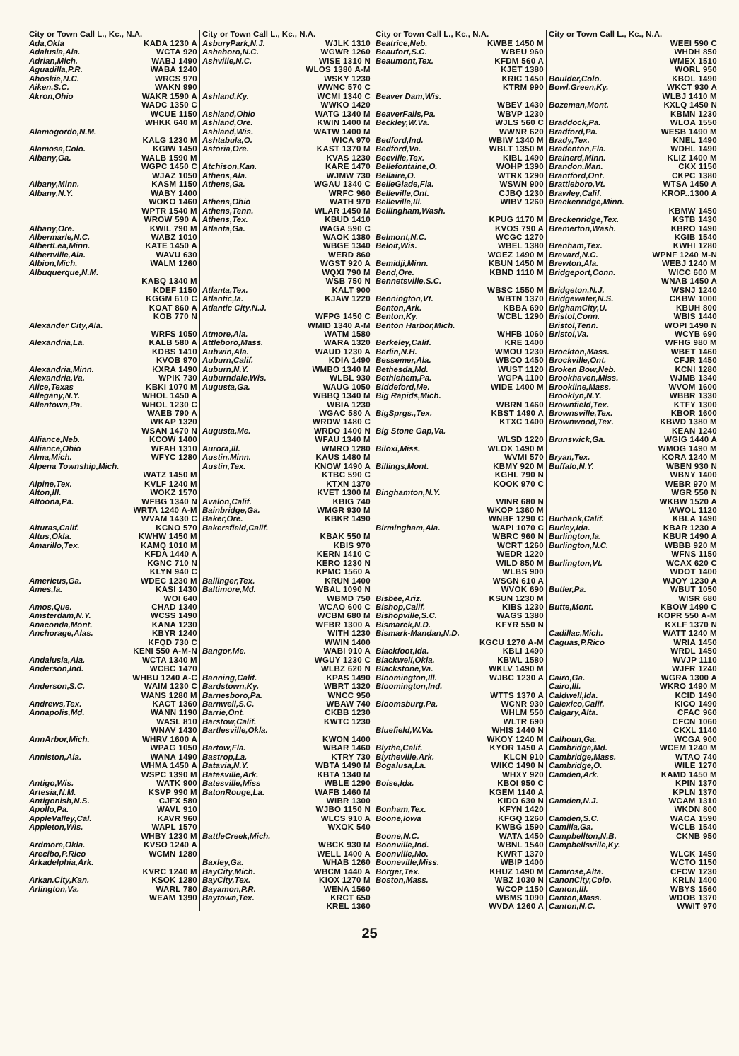City or Town Call L., Kc., N.A.
Ada,Okla KADA 1230 A
Adalusia,Ala. WCTA 920
Adrian,Mich. WABJ 1490
Aguadilla,P.R. WABA 1240
Ahoskie,N.C. WRCS 970
Aiken,S.C. WAKN 990
Akron,Ohio WAKR 1590 A
WADC 1350 C
WCUE 1150
WHKK 640 M
Alamogordo,N.M.
KALG 1230 M
Alamosa,Colo. KGIW 1450
Albany,Ga. WALB 1590 M
WGPC 1450 C
WJAZ 1050
Albany,Minn. KASM 1150
Albany,N.Y. WABY 1400
WOKO 1460
WPTR 1540 M
WROW 590 A
Albany,Ore. KWIL 790 M
Albermarle,N.C. WABZ 1010
AlbertLea,Minn. KATE 1450 A
Albertville,Ala. WAVU 630
Albion,Mich. WALM 1260
Albuquerque,N.M.
KABQ 1340 M
KDEF 1150
KGGM 610 C
KOAT 860 A
KOB 770 N
Alexander City,Ala.
WRFS 1050
Alexandria,La. KALB 580 A
KDBS 1410
KVOB 970
Alexandria,Minn. KXRA 1490
Alexandria,Va. WPIK 730
Alice,Texas KBKI 1070 M
Allegany,N.Y. WHOL 1450 A
Allentown,Pa. WHOL 1230 C
WAEB 790 A
WKAP 1320
WSAN 1470 N
Alliance,Neb. KCOW 1400
Alliance,Ohio WFAH 1310
Alma,Mich. WFYC 1280
Alpena Township,Mich.
WATZ 1450 M
Alpine,Tex. KVLF 1240 M
Alton,Ill. WOKZ 1570
Altoona,Pa. WFBG 1340 N
WRTA 1240 A-M
WVAM 1430 C
Alturas,Calif. KCNO 570
Altus,Okla. KWHW 1450 M
Amarillo,Tex. KAMQ 1010 M
KFDA 1440 A
KGNC 710 N
KLYN 940 C
Americus,Ga. WDEC 1230 M
Ames,Ia. KASI 1430
WOI 640
Amos,Que. CHAD 1340
Amsterdam,N.Y. WCSS 1490
Anaconda,Mont. KANA 1230
Anchorage,Alas. KBYR 1240
KFQD 730 C
KENI 550 A-M-N
Andalusia,Ala. WCTA 1340 M
Anderson,Ind. WCBC 1470
WHBU 1240 A-C
Anderson,S.C. WAIM 1230 C
WANS 1280 M
Andrews,Tex. KACT 1360
Annapolis,Md. WANN 1190
WASL 810
WNAV 1430
AnnArbor,Mich. WHRV 1600 A
WPAG 1050
Anniston,Ala. WANA 1490
WHMA 1450 A
WSPC 1390 M
Antigo,Wis. WATK 900
Artesia,N.M. KSVP 990 M
Antigonish,N.S. CJFX 580
Apollo,Pa. WAVL 910
AppleValley,Cal. KAVR 960
Appleton,Wis. WAPL 1570
WHBY 1230 M
Ardmore,Okla. KVSO 1240 A
Arecibo,P.Rico WCMN 1280
Arkadelphia,Ark.
KVRC 1240 M
Arkan.City,Kan. KSOK 1280
Arlington,Va. WARL 780
WEAM 1390
City or Town Call L., Kc., N.A.
AsburyPark,N.J. WJLK 1310
Asheboro,N.C. WGWR 1260
Ashville,N.C. WISE 1310 N
WLOS 1380 A-M
WSKY 1230
WWNC 570 C
Ashland,Ky. WCMI 1340 C
WWKO 1420
Ashland,Ohio WATG 1340 M
Ashland,Ore. KWIN 1400 M
Ashland,Wis. WATW 1400 M
Ashtabula,O. WICA 970
Astoria,Ore. KAST 1370 M
KVAS 1230
Atchison,Kan. KARE 1470
Athens,Ala. WJMW 730
Athens,Ga. WGAU 1340 C
WRFC 960
Athens,Ohio WATH 970
Athens,Tenn. WLAR 1450 M
Athens,Tex. KBUD 1410
Atlanta,Ga. WAGA 590 C
WAOK 1380
WBGE 1340
WERD 860
WGST 920 A
WQXI 790 M
WSB 750 N
Atlanta,Tex. KALT 900
Atlantic,Ia. KJAW 1220
Atlantic City,N.J.
WFPG 1450 C
WMID 1340 A-M
Atmore,Ala. WATM 1580
Attleboro,Mass. WARA 1320
Aubwin,Ala. WAUD 1230 A
Auburn,Calif. KDIA 1490
Auburn,N.Y. WMBO 1340 M
Auburndale,Wis. WLBL 930
Augusta,Ga. WAUG 1050
WBBQ 1340 M
WBIA 1230
WGAC 580 A
WRDW 1480 C
Augusta,Me. WRDO 1400 N
WFAU 1340 M
Aurora,Ill. WMRO 1280
Austin,Minn. KAUS 1480 M
Austin,Tex. KNOW 1490 A
KTBC 590 C
KTXN 1370
KVET 1300 M
Avalon,Calif. KBIG 740
Bainbridge,Ga. WMGR 930 M
Baker,Ore. KBKR 1490
Bakersfield,Calif.
KBAK 550 M
KBIS 970
KERN 1410 C
KERO 1230 N
KPMC 1560 A
Ballinger,Tex. KRUN 1400
Baltimore,Md. WBAL 1090 N
WBMD 750
WCAO 600 C
WCBM 680 M
WFBR 1300 A
WITH 1230
WWIN 1400
Bangor,Me. WABI 910 A
WGUY 1230 C
WLBZ 620 N
Banning,Calif. KPAS 1490
Bardstown,Ky. WBRT 1320
Barnesboro,Pa. WNCC 950
Barnwell,S.C. WBAW 740
Barrie,Ont. CKBB 1230
Barstow,Calif. KWTC 1230
Bartlesville,Okla.
KWON 1400
Bartow,Fla. WBAR 1460
Bastrop,La. KTRY 730
Batavia,N.Y. WBTA 1490 M
Batesville,Ark. KBTA 1340 M
Batesville,Miss WBLE 1290
BatonRouge,La. WAFB 1460 M
WIBR 1300
WJBO 1150 N
WLCS 910 A
WXOK 540
BattleCreek,Mich.
WBCK 930 M
WELL 1400 A
Baxley,Ga. WHAB 1260
BayCity,Mich. WBCM 1440 A
BayCity,Tex. KIOX 1270 M
Bayamon,P.R. WENA 1560
Baytown,Tex. KRCT 650
KREL 1360
City or Town Call L., Kc., N.A.
Beatrice,Neb. KWBE 1450 M
Beaufort,S.C. WBEU 960
Beaumont,Tex. KFDM 560 A
KJET 1380
KRIC 1450
KTRM 990
Beaver Dam,Wis.
WBEV 1430
BeaverFalls,Pa. WBVP 1230
Beckley,W.Va. WJLS 560 C
WWNR 620
Bedford,Ind. WBIW 1340 M
Bedford,Va. WBLT 1350 M
Beeville,Tex. KIBL 1490
Bellefontaine,O. WOHP 1390
Bellaire,O. WTRX 1290
BelleGlade,Fla. WSWN 900
Belleville,Ont. CJBQ 1230
Belleville,Ill. WIBV 1260
Bellingham,Wash.
KPUG 1170 M
KVOS 790 A
Belmont,N.C. WCGC 1270
Beloit,Wis. WBEL 1380
WGEZ 1490 M
Bemidji,Minn. KBUN 1450 M
Bend,Ore. KBND 1110 M
Bennetsville,S.C.
WBSC 1550 M
Bennington,Vt. WBTN 1370
Benton,Ark. KBBA 690
Benton,Ky. WCBL 1290
Benton Harbor,Mich.
WHFB 1060
Berkeley,Calif. KRE 1400
Berlin,N.H. WMOU 1230
Bessemer,Ala. WBCO 1450
Bethesda,Md. WUST 1120
Bethlehem,Pa. WGPA 1100
Biddeford,Me. WIDE 1400 M
Big Rapids,Mich.
WBRN 1460
BigSprgs.,Tex. KBST 1490 A
KTXC 1400
Big Stone Gap,Va.
WLSD 1220
Biloxi,Miss. WLOX 1490 M
WVMI 570
Billings,Mont. KBMY 920 M
KGHL 790 N
KOOK 970 C
Binghamton,N.Y.
WINR 680 N
WKOP 1360 M
WNBF 1290 C
Birmingham,Ala. WAPI 1070 C
WBRC 960 N
WCRT 1260
WEDR 1220
WILD 850 M
WLBS 900
WSGN 610 A
WVOK 690
Bisbee,Ariz. KSUN 1230 M
Bishop,Calif. KIBS 1230
Bishopville,S.C. WAGS 1380
Bismarck,N.D. KFYR 550 N
Bismark-Mandan,N.D.
KGCU 1270 A-M
Blackfoot,Ida. KBLI 1490
Blackwell,Okla. KBWL 1580
Blackstone,Va. WKLV 1490 M
Bloomington,Ill. WJBC 1230 A
Bloomington,Ind.
WTTS 1370 A
Bloomsburg,Pa. WCNR 930
WHLM 550
WLTR 690
Bluefield,W.Va. WHIS 1440 N
WKOY 1240 M
Blythe,Calif. KYOR 1450 A
Blytheville,Ark. KLCN 910
Bogalusa,La. WIKC 1490 N
WHXY 920
Boise,Ida. KBOI 950 C
KGEM 1140 A
KIDO 630 N
Bonham,Tex. KFYN 1420
Boone,Iowa KFGQ 1260
KWBG 1590
Boone,N.C. WATA 1450
Boonville,Ind. WBNL 1540
Boonville,Mo. KWRT 1370
Booneville,Miss. WBIP 1400
Borger,Tex. KHUZ 1490 M
Boston,Mass. WBZ 1030 N
WCOP 1150
WBMS 1090
WVDA 1260 A
City or Town Call L., Kc., N.A.
WEEI 590 C
WHDH 850
WMEX 1510
WORL 950
Boulder,Colo. KBOL 1490
Bowl.Green,Ky. WKCT 930 A
WLBJ 1410 M
Bozeman,Mont. KXLQ 1450 N
KBMN 1230
Braddock,Pa. WLOA 1550
Bradford,Pa. WESB 1490 M
Brady,Tex. KNEL 1490
Bradenton,Fla. WDHL 1490
Brainerd,Minn. KLIZ 1400 M
Brandon,Man. CKX 1150
Brantford,Ont. CKPC 1380
Brattleboro,Vt. WTSA 1450 A
Brawley,Calif. KROP..1300 A
Breckenridge,Minn.
KBMW 1450
Breckenridge,Tex. KSTB 1430
Bremerton,Wash. KBRO 1490
KGIB 1540
Brenham,Tex. KWHI 1280
Brevard,N.C. WPNF 1240 M-N
Brewton,Ala. WEBJ 1240 M
Bridgeport,Conn. WICC 600 M
WNAB 1450 A
Bridgeton,N.J. WSNJ 1240
Bridgewater,N.S. CKBW 1000
BrighamCity,U. KBUH 800
Bristol,Conn. WBIS 1440
Bristol,Tenn. WOPI 1490 N
Bristol,Va. WCYB 690
WFHG 980 M
Brockton,Mass. WBET 1460
Brockville,Ont. CFJR 1450
Broken Bow,Neb. KCNI 1280
Brookhaven,Miss. WJMB 1340
Brookline,Mass. WVOM 1600
Brooklyn,N.Y. WBBR 1330
Brownfield,Tex. KTFY 1300
Brownsville,Tex. KBOR 1600
Brownwood,Tex. KBWD 1380 M
KEAN 1240
Brunswick,Ga. WGIG 1440 A
WMOG 1490 M
Bryan,Tex. KORA 1240 M
Buffalo,N.Y. WBEN 930 N
WBNY 1400
WEBR 970 M
WGR 550 N
WKBW 1520 A
WWOL 1120
Burbank,Calif. KBLA 1490
Burley,Ida. KBAR 1230 A
Burlington,Ia. KBUR 1490 A
Burlington,N.C. WBBB 920 M
WFNS 1150
Burlington,Vt. WCAX 620 C
WDOT 1400
WJOY 1230 A
Butler,Pa. WBUT 1050
WISR 680
Butte,Mont. KBOW 1490 C
KOPR 550 A-M
KXLF 1370 N
Cadillac,Mich. WATT 1240 M
Caguas,P.Rico WRIA 1450
WRDL 1450
WVJP 1110
WJFR 1240
Cairo,Ga. WGRA 1300 A
Cairo,Ill. WKRO 1490 M
Caldwell,Ida. KCID 1490
Calexico,Calif. KICO 1490
Calgary,Alta. CFAC 960
CFCN 1060
CKXL 1140
Calhoun,Ga. WCGA 900
Cambridge,Md. WCEM 1240 M
Cambridge,Mass. WTAO 740
Cambridge,O. WILE 1270
Camden,Ark. KAMD 1450 M
KPIN 1370
KPLN 1370
Camden,N.J. WCAM 1310
WKDN 800
Camden,S.C. WACA 1590
Camilla,Ga. WCLB 1540
Campbellton,N.B. CKNB 950
Campbellsville,Ky.
WLCK 1450
WCTO 1150
Camrose,Alta. CFCW 1230
CanonCity,Colo. KRLN 1400
Canton,Ill. WBYS 1560
Canton,Mass. WDOB 1370
Canton,N.C. WWIT 970
25